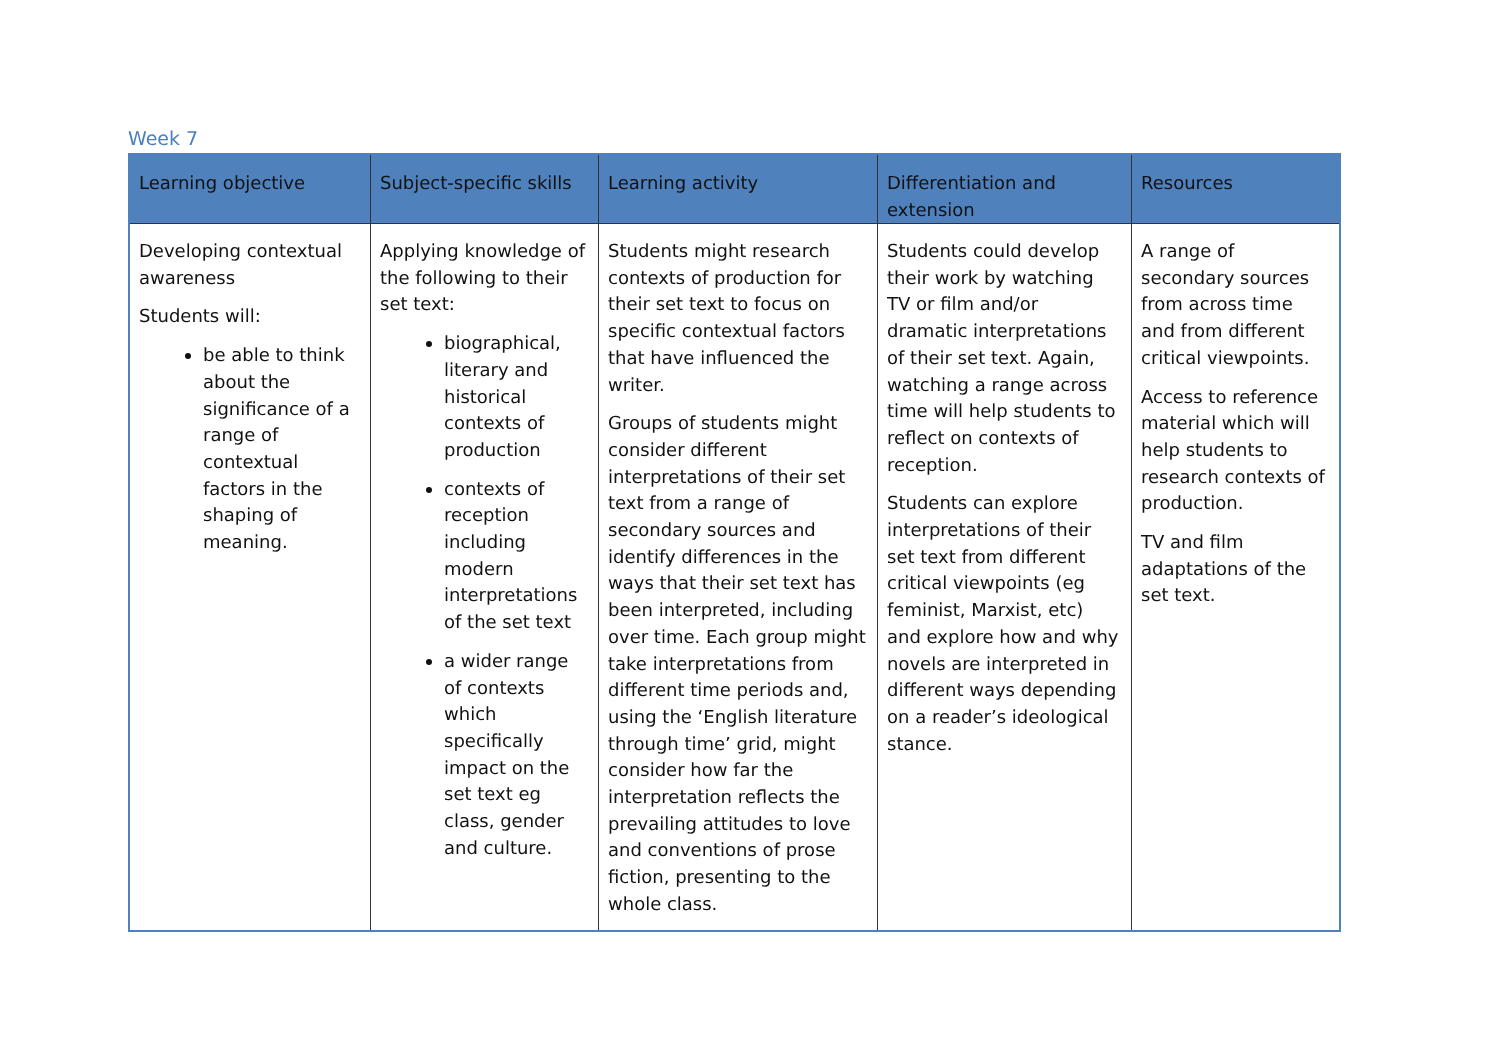Week 7
| Learning objective | Subject-specific skills | Learning activity | Differentiation and extension | Resources |
| --- | --- | --- | --- | --- |
| Developing contextual awareness Students will: be able to think about the significance of a range of contextual factors in the shaping of meaning. | Applying knowledge of the following to their set text: biographical, literary and historical contexts of production contexts of reception including modern interpretations of the set text a wider range of contexts which specifically impact on the set text eg class, gender and culture. | Students might research contexts of production for their set text to focus on specific contextual factors that have influenced the writer. Groups of students might consider different interpretations of their set text from a range of secondary sources and identify differences in the ways that their set text has been interpreted, including over time. Each group might take interpretations from different time periods and, using the ‘English literature through time’ grid, might consider how far the interpretation reflects the prevailing attitudes to love and conventions of prose fiction, presenting to the whole class. | Students could develop their work by watching TV or film and/or dramatic interpretations of their set text. Again, watching a range across time will help students to reflect on contexts of reception. Students can explore interpretations of their set text from different critical viewpoints (eg feminist, Marxist, etc) and explore how and why novels are interpreted in different ways depending on a reader’s ideological stance. | A range of secondary sources from across time and from different critical viewpoints. Access to reference material which will help students to research contexts of production. TV and film adaptations of the set text. |